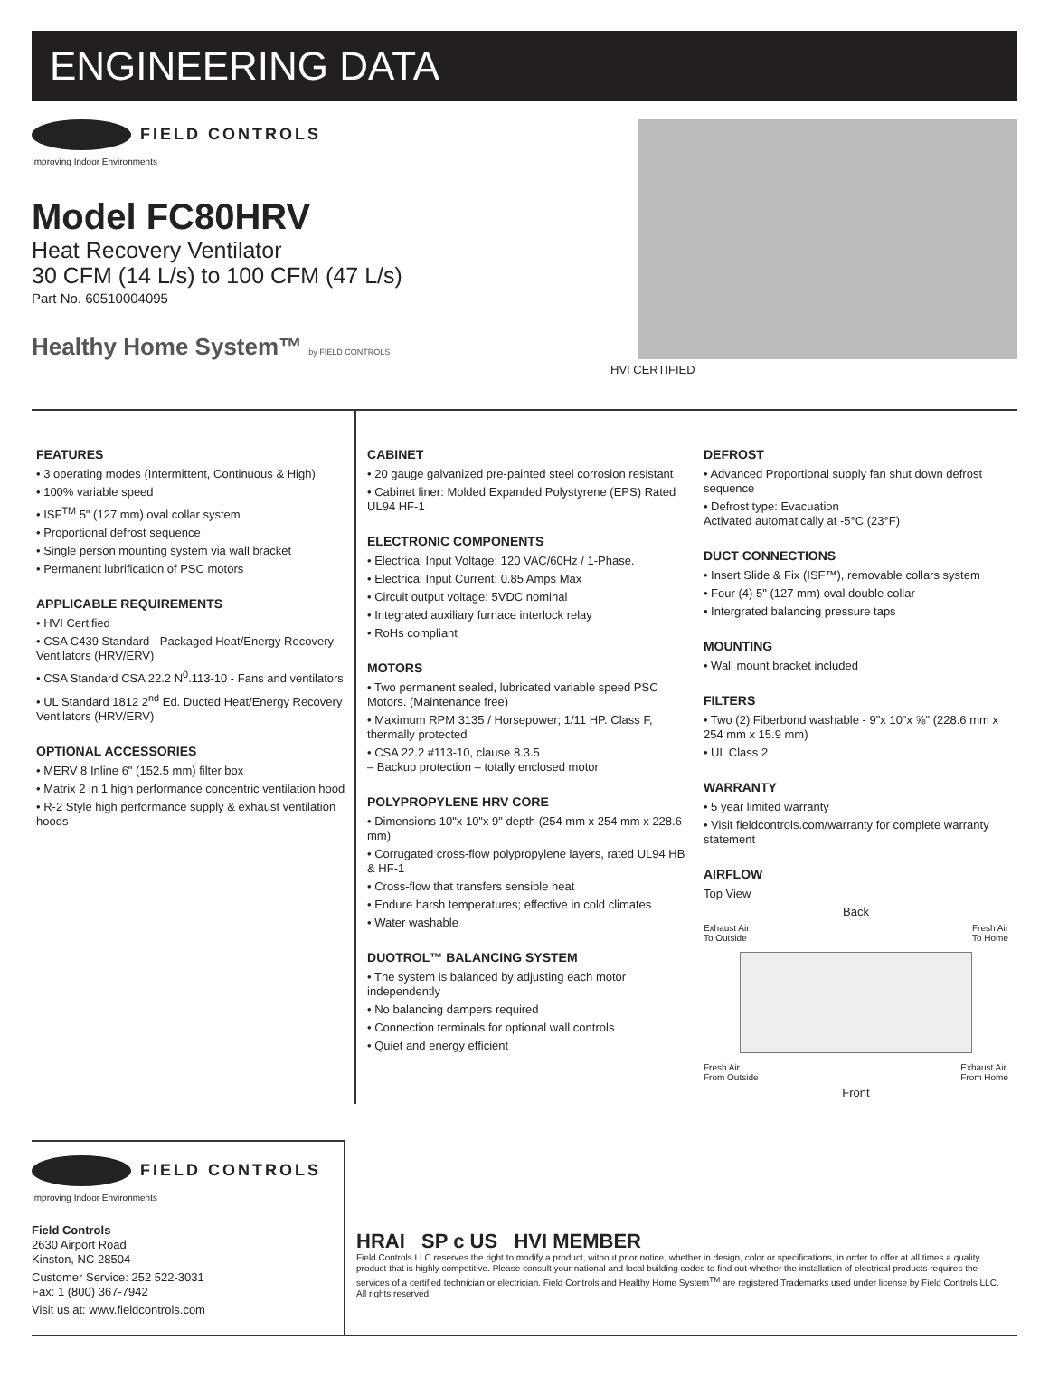ENGINEERING DATA
FIELD CONTROLS
Improving Indoor Environments
Model FC80HRV
Heat Recovery Ventilator
30 CFM (14 L/s) to 100 CFM (47 L/s)
Part No. 60510004095
Healthy Home System™ by FIELD CONTROLS
HVI CERTIFIED
FEATURES
• 3 operating modes (Intermittent, Continuous & High)
• 100% variable speed
• ISF<sup>TM</sup> 5" (127 mm) oval collar system
• Proportional defrost sequence
• Single person mounting system via wall bracket
• Permanent lubrification of PSC motors
APPLICABLE REQUIREMENTS
• HVI Certified
• CSA C439 Standard - Packaged Heat/Energy Recovery Ventilators (HRV/ERV)
• CSA Standard CSA 22.2 N<sup>0</sup>.113-10 - Fans and ventilators
• UL Standard 1812 2<sup>nd</sup> Ed. Ducted Heat/Energy Recovery Ventilators (HRV/ERV)
OPTIONAL ACCESSORIES
• MERV 8 Inline 6" (152.5 mm) filter box
• Matrix 2 in 1 high performance concentric ventilation hood
• R-2 Style high performance supply & exhaust ventilation hoods
CABINET
• 20 gauge galvanized pre-painted steel corrosion resistant
• Cabinet liner: Molded Expanded Polystyrene (EPS) Rated UL94 HF-1
ELECTRONIC COMPONENTS
• Electrical Input Voltage: 120 VAC/60Hz / 1-Phase.
• Electrical Input Current: 0.85 Amps Max
• Circuit output voltage: 5VDC nominal
• Integrated auxiliary furnace interlock relay
• RoHs compliant
MOTORS
• Two permanent sealed, lubricated variable speed PSC Motors. (Maintenance free)
• Maximum RPM 3135 / Horsepower; 1/11 HP. Class F, thermally protected
• CSA 22.2 #113-10, clause 8.3.5
– Backup protection – totally enclosed motor
POLYPROPYLENE HRV CORE
• Dimensions 10"x 10"x 9" depth (254 mm x 254 mm x 228.6 mm)
• Corrugated cross-flow polypropylene layers, rated UL94 HB & HF-1
• Cross-flow that transfers sensible heat
• Endure harsh temperatures; effective in cold climates
• Water washable
DUOTROL™ BALANCING SYSTEM
• The system is balanced by adjusting each motor independently
• No balancing dampers required
• Connection terminals for optional wall controls
• Quiet and energy efficient
DEFROST
• Advanced Proportional supply fan shut down defrost sequence
• Defrost type: Evacuation
Activated automatically at -5°C (23°F)
DUCT CONNECTIONS
• Insert Slide & Fix (ISF™), removable collars system
• Four (4) 5" (127 mm) oval double collar
• Intergrated balancing pressure taps
MOUNTING
• Wall mount bracket included
FILTERS
• Two (2) Fiberbond washable - 9"x 10"x ⅝" (228.6 mm x 254 mm x 15.9 mm)
• UL Class 2
WARRANTY
• 5 year limited warranty
• Visit fieldcontrols.com/warranty for complete warranty statement
AIRFLOW
Top View
Back
Exhaust Air
To Outside Fresh Air
To Home
Fresh Air
From Outside Exhaust Air
From Home
Front
FIELD CONTROLS
Improving Indoor Environments
Field Controls
2630 Airport Road
Kinston, NC 28504
Customer Service: 252 522-3031
Fax: 1 (800) 367-7942
Visit us at: www.fieldcontrols.com
HRAI SP c US HVI MEMBER
Field Controls LLC reserves the right to modify a product, without prior notice, whether in design, color or specifications, in order to offer at all times a quality product that is highly competitive. Please consult your national and local building codes to find out whether the installation of electrical products requires the services of a certified technician or electrician. Field Controls and Healthy Home System<sup>TM</sup> are registered Trademarks used under license by Field Controls LLC. All rights reserved.